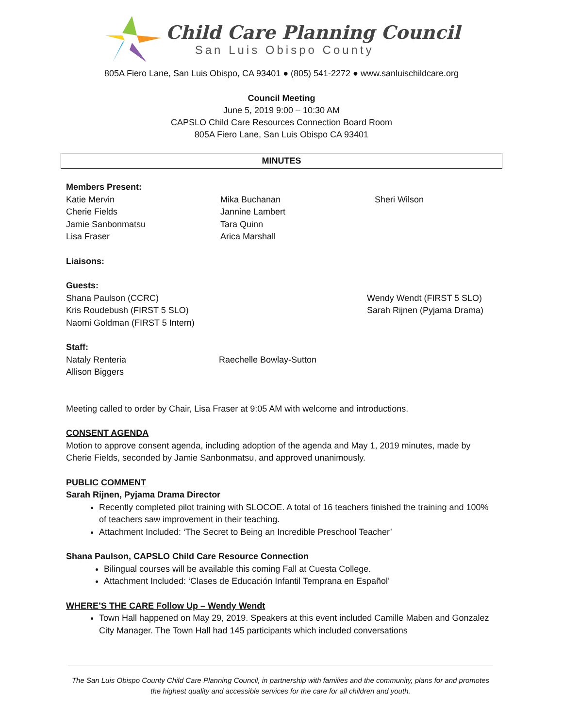Child Care Planning Council
San Luis Obispo County
805A Fiero Lane, San Luis Obispo, CA 93401 ● (805) 541-2272 ● www.sanluischildcare.org
Council Meeting
June 5, 2019 9:00 – 10:30 AM
CAPSLO Child Care Resources Connection Board Room
805A Fiero Lane, San Luis Obispo CA 93401
MINUTES
Members Present:
Katie Mervin
Cherie Fields
Jamie Sanbonmatsu
Lisa Fraser
Mika Buchanan
Jannine Lambert
Tara Quinn
Arica Marshall
Sheri Wilson
Liaisons:
Guests:
Shana Paulson (CCRC)
Kris Roudebush (FIRST 5 SLO)
Naomi Goldman (FIRST 5 Intern)
Wendy Wendt (FIRST 5 SLO)
Sarah Rijnen (Pyjama Drama)
Staff:
Nataly Renteria
Allison Biggers
Raechelle Bowlay-Sutton
Meeting called to order by Chair, Lisa Fraser at 9:05 AM with welcome and introductions.
CONSENT AGENDA
Motion to approve consent agenda, including adoption of the agenda and May 1, 2019 minutes, made by Cherie Fields, seconded by Jamie Sanbonmatsu, and approved unanimously.
PUBLIC COMMENT
Sarah Rijnen, Pyjama Drama Director
Recently completed pilot training with SLOCOE. A total of 16 teachers finished the training and 100% of teachers saw improvement in their teaching.
Attachment Included: ‘The Secret to Being an Incredible Preschool Teacher’
Shana Paulson, CAPSLO Child Care Resource Connection
Bilingual courses will be available this coming Fall at Cuesta College.
Attachment Included: ‘Clases de Educación Infantil Temprana en Español’
WHERE’S THE CARE Follow Up – Wendy Wendt
Town Hall happened on May 29, 2019. Speakers at this event included Camille Maben and Gonzalez City Manager. The Town Hall had 145 participants which included conversations
The San Luis Obispo County Child Care Planning Council, in partnership with families and the community, plans for and promotes the highest quality and accessible services for the care for all children and youth.